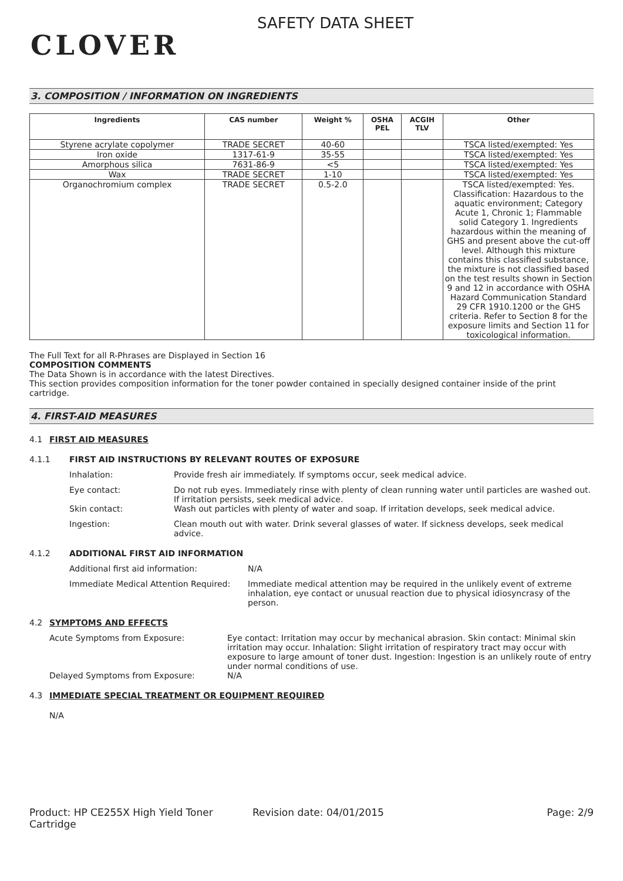CLOVER
SAFETY DATA SHEET
3. COMPOSITION / INFORMATION ON INGREDIENTS
| Ingredients | CAS number | Weight % | OSHA PEL | ACGIH TLV | Other |
| --- | --- | --- | --- | --- | --- |
| Styrene acrylate copolymer | TRADE SECRET | 40-60 | | | TSCA listed/exempted: Yes |
| Iron oxide | 1317-61-9 | 35-55 | | | TSCA listed/exempted: Yes |
| Amorphous silica | 7631-86-9 | <5 | | | TSCA listed/exempted: Yes |
| Wax | TRADE SECRET | 1-10 | | | TSCA listed/exempted: Yes |
| Organochromium complex | TRADE SECRET | 0.5-2.0 | | | TSCA listed/exempted: Yes. Classification: Hazardous to the aquatic environment; Category Acute 1, Chronic 1; Flammable solid Category 1. Ingredients hazardous within the meaning of GHS and present above the cut-off level. Although this mixture contains this classified substance, the mixture is not classified based on the test results shown in Section 9 and 12 in accordance with OSHA Hazard Communication Standard 29 CFR 1910.1200 or the GHS criteria. Refer to Section 8 for the exposure limits and Section 11 for toxicological information. |
The Full Text for all R-Phrases are Displayed in Section 16
COMPOSITION COMMENTS
The Data Shown is in accordance with the latest Directives.
This section provides composition information for the toner powder contained in specially designed container inside of the print cartridge.
4. FIRST-AID MEASURES
4.1 FIRST AID MEASURES
4.1.1 FIRST AID INSTRUCTIONS BY RELEVANT ROUTES OF EXPOSURE
Inhalation: Provide fresh air immediately. If symptoms occur, seek medical advice.
Eye contact: Do not rub eyes. Immediately rinse with plenty of clean running water until particles are washed out. If irritation persists, seek medical advice.
Skin contact: Wash out particles with plenty of water and soap. If irritation develops, seek medical advice.
Ingestion: Clean mouth out with water. Drink several glasses of water. If sickness develops, seek medical advice.
4.1.2 ADDITIONAL FIRST AID INFORMATION
Additional first aid information: N/A
Immediate Medical Attention Required:
Immediate medical attention may be required in the unlikely event of extreme inhalation, eye contact or unusual reaction due to physical idiosyncrasy of the person.
4.2 SYMPTOMS AND EFFECTS
Acute Symptoms from Exposure: Eye contact: Irritation may occur by mechanical abrasion. Skin contact: Minimal skin irritation may occur. Inhalation: Slight irritation of respiratory tract may occur with exposure to large amount of toner dust. Ingestion: Ingestion is an unlikely route of entry under normal conditions of use.
Delayed Symptoms from Exposure: N/A
4.3 IMMEDIATE SPECIAL TREATMENT OR EQUIPMENT REQUIRED
N/A
Product: HP CE255X High Yield Toner Cartridge
Revision date: 04/01/2015 Page: 2/9